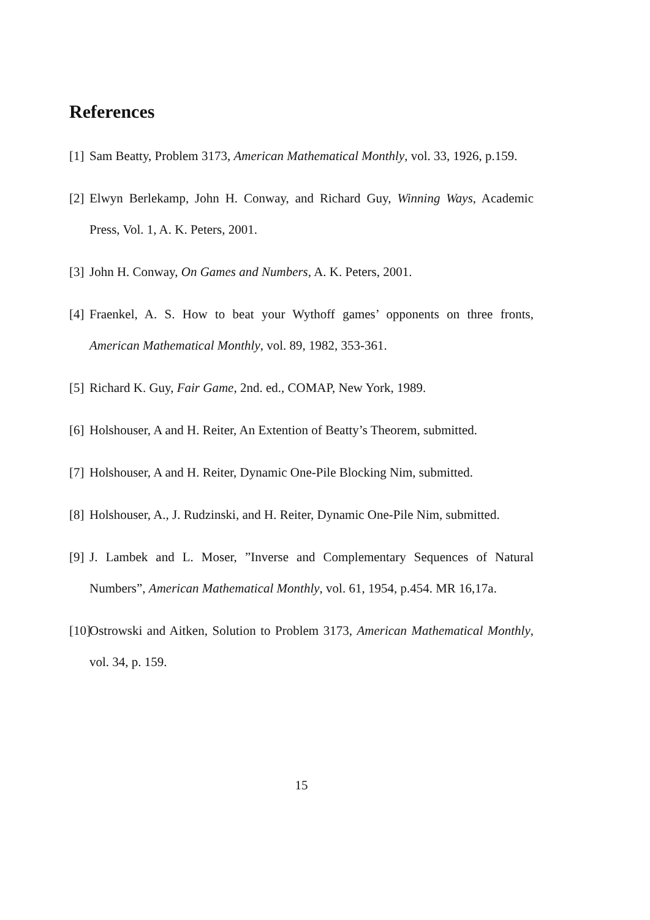References
[1] Sam Beatty, Problem 3173, American Mathematical Monthly, vol. 33, 1926, p.159.
[2] Elwyn Berlekamp, John H. Conway, and Richard Guy, Winning Ways, Academic Press, Vol. 1, A. K. Peters, 2001.
[3] John H. Conway, On Games and Numbers, A. K. Peters, 2001.
[4] Fraenkel, A. S. How to beat your Wythoff games’ opponents on three fronts, American Mathematical Monthly, vol. 89, 1982, 353-361.
[5] Richard K. Guy, Fair Game, 2nd. ed., COMAP, New York, 1989.
[6] Holshouser, A and H. Reiter, An Extention of Beatty’s Theorem, submitted.
[7] Holshouser, A and H. Reiter, Dynamic One-Pile Blocking Nim, submitted.
[8] Holshouser, A., J. Rudzinski, and H. Reiter, Dynamic One-Pile Nim, submitted.
[9] J. Lambek and L. Moser, ”Inverse and Complementary Sequences of Natural Numbers”, American Mathematical Monthly, vol. 61, 1954, p.454. MR 16,17a.
[10] Ostrowski and Aitken, Solution to Problem 3173, American Mathematical Monthly, vol. 34, p. 159.
15